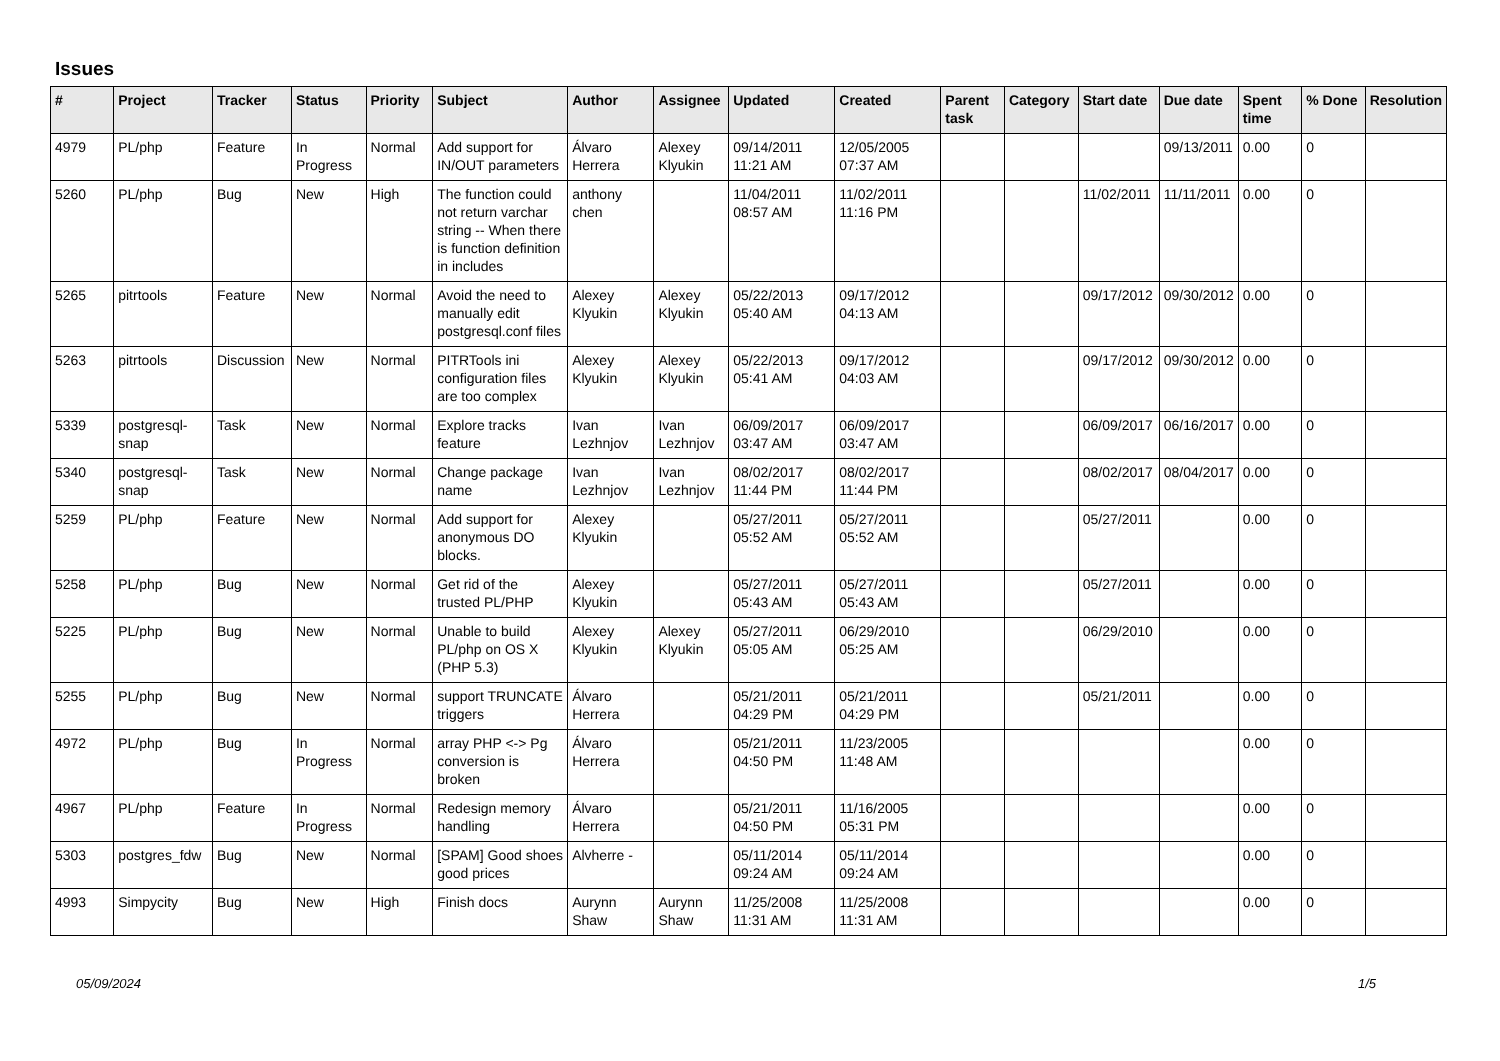Issues
| # | Project | Tracker | Status | Priority | Subject | Author | Assignee | Updated | Created | Parent task | Category | Start date | Due date | Spent time | % Done | Resolution |
| --- | --- | --- | --- | --- | --- | --- | --- | --- | --- | --- | --- | --- | --- | --- | --- | --- |
| 4979 | PL/php | Feature | In Progress | Normal | Add support for IN/OUT parameters | Álvaro Herrera | Alexey Klyukin | 09/14/2011 11:21 AM | 12/05/2005 07:37 AM | | | | 09/13/2011 | 0.00 | 0 | |
| 5260 | PL/php | Bug | New | High | The function could not return varchar string -- When there is function definition in includes | anthony chen | | 11/04/2011 08:57 AM | 11/02/2011 11:16 PM | | | 11/02/2011 | 11/11/2011 | 0.00 | 0 | |
| 5265 | pitrtools | Feature | New | Normal | Avoid the need to manually edit postgresql.conf files | Alexey Klyukin | Alexey Klyukin | 05/22/2013 05:40 AM | 09/17/2012 04:13 AM | | | 09/17/2012 | 09/30/2012 | 0.00 | 0 | |
| 5263 | pitrtools | Discussion | New | Normal | PITRTools ini configuration files are too complex | Alexey Klyukin | Alexey Klyukin | 05/22/2013 05:41 AM | 09/17/2012 04:03 AM | | | 09/17/2012 | 09/30/2012 | 0.00 | 0 | |
| 5339 | postgresql-snap | Task | New | Normal | Explore tracks feature | Ivan Lezhnjov | Ivan Lezhnjov | 06/09/2017 03:47 AM | 06/09/2017 03:47 AM | | | 06/09/2017 | 06/16/2017 | 0.00 | 0 | |
| 5340 | postgresql-snap | Task | New | Normal | Change package name | Ivan Lezhnjov | Ivan Lezhnjov | 08/02/2017 11:44 PM | 08/02/2017 11:44 PM | | | 08/02/2017 | 08/04/2017 | 0.00 | 0 | |
| 5259 | PL/php | Feature | New | Normal | Add support for anonymous DO blocks. | Alexey Klyukin | | 05/27/2011 05:52 AM | 05/27/2011 05:52 AM | | | 05/27/2011 | | 0.00 | 0 | |
| 5258 | PL/php | Bug | New | Normal | Get rid of the trusted PL/PHP | Alexey Klyukin | | 05/27/2011 05:43 AM | 05/27/2011 05:43 AM | | | 05/27/2011 | | 0.00 | 0 | |
| 5225 | PL/php | Bug | New | Normal | Unable to build PL/php on OS X (PHP 5.3) | Alexey Klyukin | Alexey Klyukin | 05/27/2011 05:05 AM | 06/29/2010 05:25 AM | | | 06/29/2010 | | 0.00 | 0 | |
| 5255 | PL/php | Bug | New | Normal | support TRUNCATE triggers | Álvaro Herrera | | 05/21/2011 04:29 PM | 05/21/2011 04:29 PM | | | 05/21/2011 | | 0.00 | 0 | |
| 4972 | PL/php | Bug | In Progress | Normal | array PHP <-> Pg conversion is broken | Álvaro Herrera | | 05/21/2011 04:50 PM | 11/23/2005 11:48 AM | | | | | 0.00 | 0 | |
| 4967 | PL/php | Feature | In Progress | Normal | Redesign memory handling | Álvaro Herrera | | 05/21/2011 04:50 PM | 11/16/2005 05:31 PM | | | | | 0.00 | 0 | |
| 5303 | postgres_fdw | Bug | New | Normal | [SPAM] Good shoes good prices | Alvherre - | | 05/11/2014 09:24 AM | 05/11/2014 09:24 AM | | | | | 0.00 | 0 | |
| 4993 | Simpycity | Bug | New | High | Finish docs | Aurynn Shaw | Aurynn Shaw | 11/25/2008 11:31 AM | 11/25/2008 11:31 AM | | | | | 0.00 | 0 | |
05/09/2024 1/5